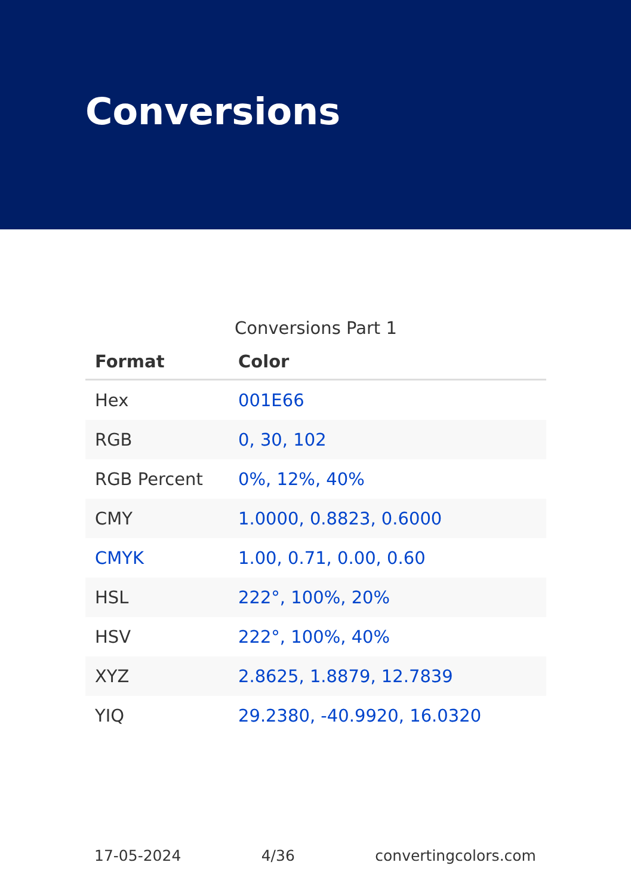Conversions
Conversions Part 1
| Format | Color |
| --- | --- |
| Hex | 001E66 |
| RGB | 0, 30, 102 |
| RGB Percent | 0%, 12%, 40% |
| CMY | 1.0000, 0.8823, 0.6000 |
| CMYK | 1.00, 0.71, 0.00, 0.60 |
| HSL | 222°, 100%, 20% |
| HSV | 222°, 100%, 40% |
| XYZ | 2.8625, 1.8879, 12.7839 |
| YIQ | 29.2380, -40.9920, 16.0320 |
17-05-2024 4/36 convertingcolors.com